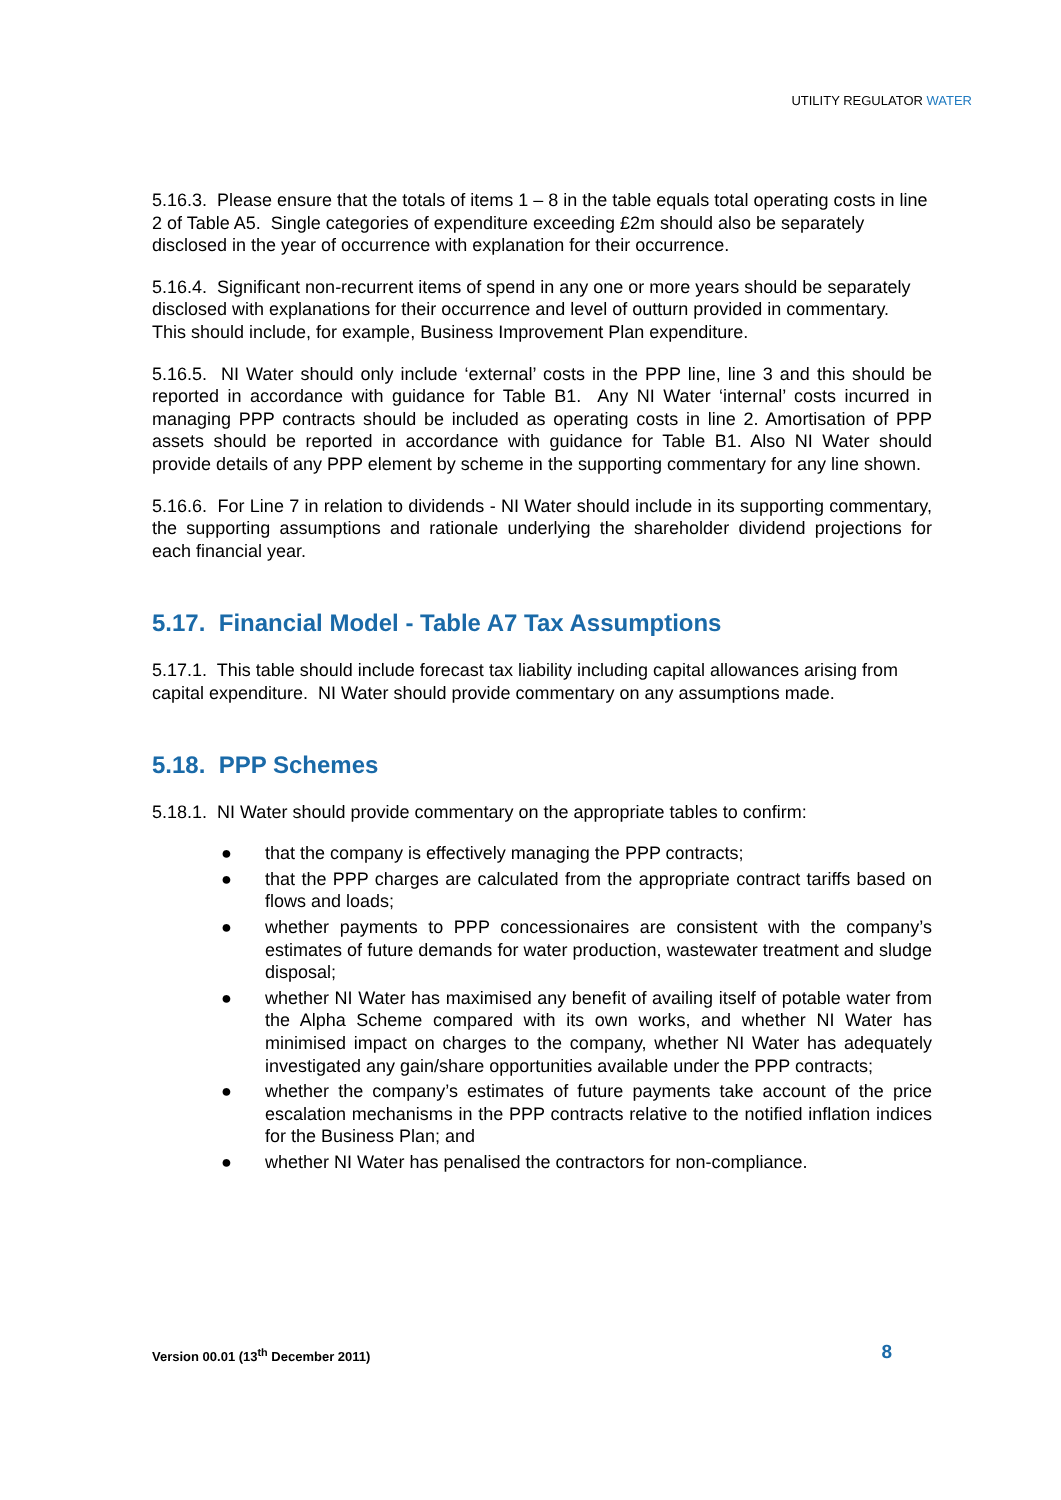UTILITY REGULATOR WATER
5.16.3. Please ensure that the totals of items 1 – 8 in the table equals total operating costs in line 2 of Table A5. Single categories of expenditure exceeding £2m should also be separately disclosed in the year of occurrence with explanation for their occurrence.
5.16.4. Significant non-recurrent items of spend in any one or more years should be separately disclosed with explanations for their occurrence and level of outturn provided in commentary. This should include, for example, Business Improvement Plan expenditure.
5.16.5. NI Water should only include ‘external’ costs in the PPP line, line 3 and this should be reported in accordance with guidance for Table B1. Any NI Water ‘internal’ costs incurred in managing PPP contracts should be included as operating costs in line 2. Amortisation of PPP assets should be reported in accordance with guidance for Table B1. Also NI Water should provide details of any PPP element by scheme in the supporting commentary for any line shown.
5.16.6. For Line 7 in relation to dividends - NI Water should include in its supporting commentary, the supporting assumptions and rationale underlying the shareholder dividend projections for each financial year.
5.17. Financial Model - Table A7 Tax Assumptions
5.17.1. This table should include forecast tax liability including capital allowances arising from capital expenditure. NI Water should provide commentary on any assumptions made.
5.18. PPP Schemes
5.18.1. NI Water should provide commentary on the appropriate tables to confirm:
● that the company is effectively managing the PPP contracts;
● that the PPP charges are calculated from the appropriate contract tariffs based on flows and loads;
● whether payments to PPP concessionaires are consistent with the company’s estimates of future demands for water production, wastewater treatment and sludge disposal;
● whether NI Water has maximised any benefit of availing itself of potable water from the Alpha Scheme compared with its own works, and whether NI Water has minimised impact on charges to the company, whether NI Water has adequately investigated any gain/share opportunities available under the PPP contracts;
● whether the company’s estimates of future payments take account of the price escalation mechanisms in the PPP contracts relative to the notified inflation indices for the Business Plan; and
● whether NI Water has penalised the contractors for non-compliance.
Version 00.01 (13<sup>th</sup> December 2011) 8